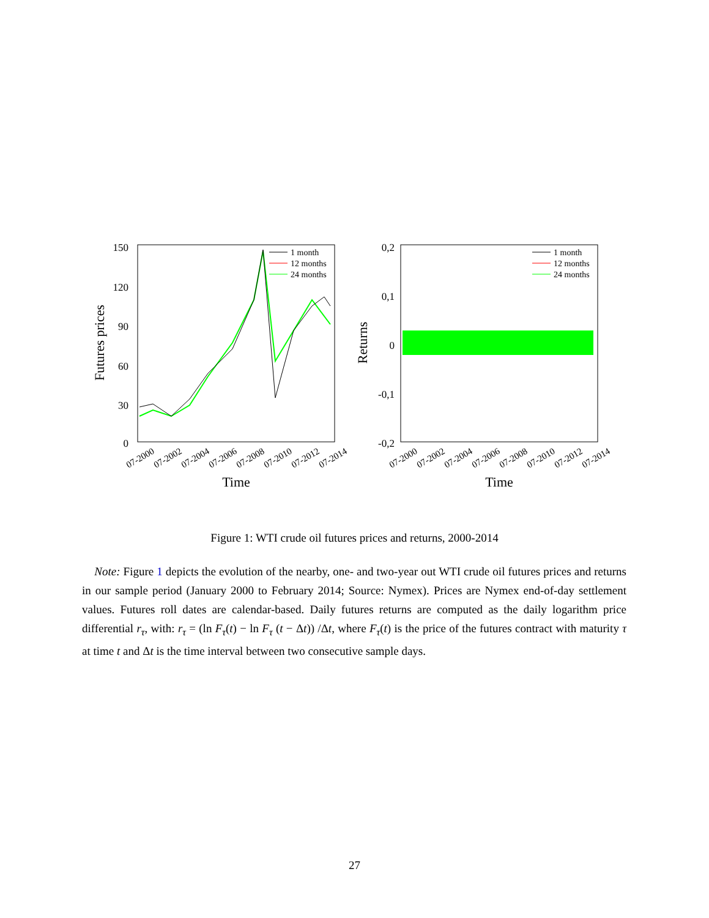150
120
90
60
30
0
Futures prices
Time
1 month
12 months
24 months
0,2
0,1
0
-0,1
-0,2
Returns
Time
1 month
12 months
24 months
07-2000
07-2002
07-2004
07-2006
07-2008
07-2010
07-2012
07-2014
07-2000
07-2002
07-2004
07-2006
07-2008
07-2010
07-2012
07-2014
Figure 1: WTI crude oil futures prices and returns, 2000-2014
Note: Figure 1 depicts the evolution of the nearby, one- and two-year out WTI crude oil futures prices and returns in our sample period (January 2000 to February 2014; Source: Nymex). Prices are Nymex end-of-day settlement values. Futures roll dates are calendar-based. Daily futures returns are computed as the daily logarithm price differential r<sub>τ</sub>, with: r<sub>τ</sub> = (ln F<sub>τ</sub>(t) − ln F<sub>τ</sub> (t − Δt)) /Δt, where F<sub>τ</sub>(t) is the price of the futures contract with maturity τ at time t and Δt is the time interval between two consecutive sample days.
27